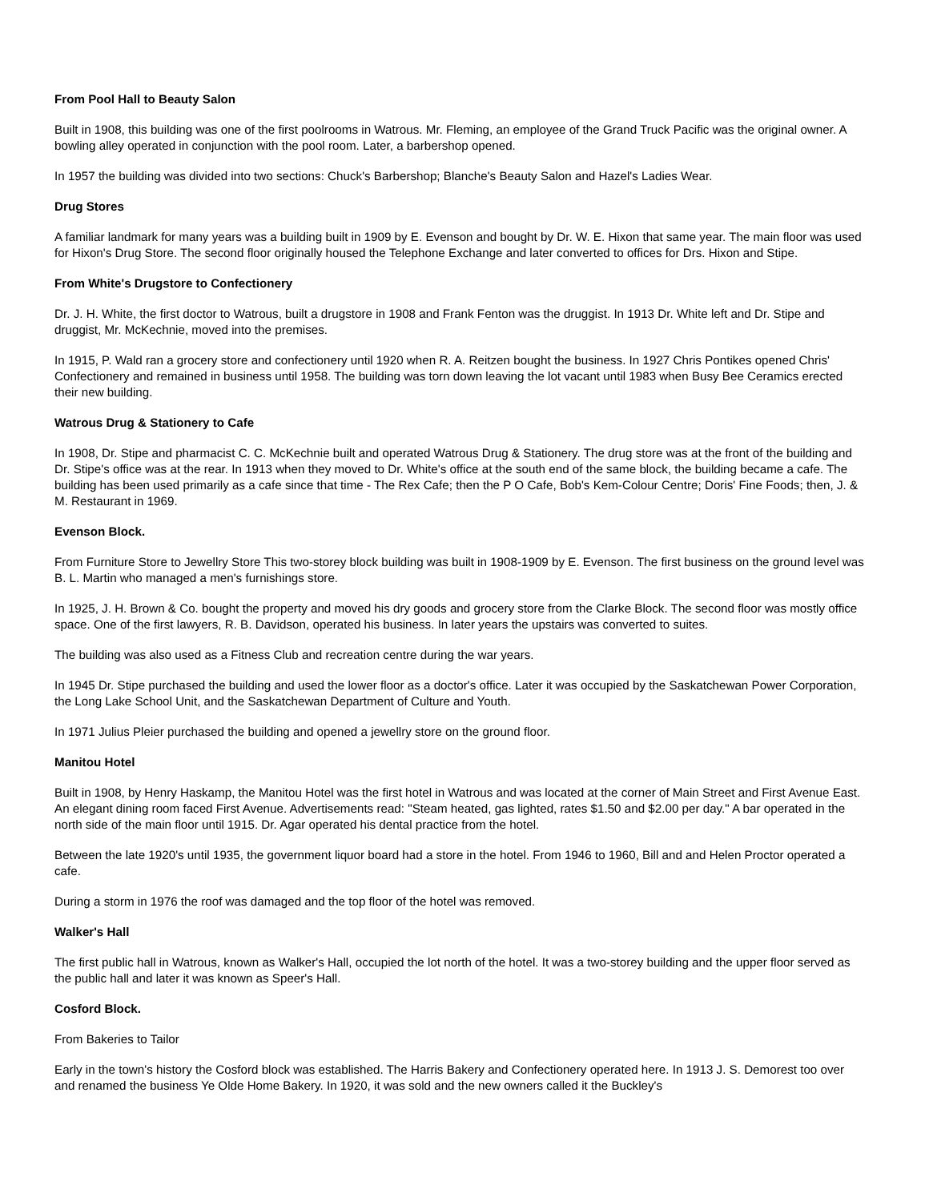From Pool Hall to Beauty Salon
Built in 1908, this building was one of the first poolrooms in Watrous. Mr. Fleming, an employee of the Grand Truck Pacific was the original owner. A bowling alley operated in conjunction with the pool room. Later, a barbershop opened.
In 1957 the building was divided into two sections: Chuck's Barbershop; Blanche's Beauty Salon and Hazel's Ladies Wear.
Drug Stores
A familiar landmark for many years was a building built in 1909 by E. Evenson and bought by Dr. W. E. Hixon that same year. The main floor was used for Hixon's Drug Store. The second floor originally housed the Telephone Exchange and later converted to offices for Drs. Hixon and Stipe.
From White's Drugstore to Confectionery
Dr. J. H. White, the first doctor to Watrous, built a drugstore in 1908 and Frank Fenton was the druggist. In 1913 Dr. White left and Dr. Stipe and druggist, Mr. McKechnie, moved into the premises.
In 1915, P. Wald ran a grocery store and confectionery until 1920 when R. A. Reitzen bought the business. In 1927 Chris Pontikes opened Chris' Confectionery and remained in business until 1958. The building was torn down leaving the lot vacant until 1983 when Busy Bee Ceramics erected their new building.
Watrous Drug & Stationery to Cafe
In 1908, Dr. Stipe and pharmacist C. C. McKechnie built and operated Watrous Drug & Stationery. The drug store was at the front of the building and Dr. Stipe's office was at the rear. In 1913 when they moved to Dr. White's office at the south end of the same block, the building became a cafe. The building has been used primarily as a cafe since that time - The Rex Cafe; then the P O Cafe, Bob's Kem-Colour Centre; Doris' Fine Foods; then, J. & M. Restaurant in 1969.
Evenson Block.
From Furniture Store to Jewellry Store This two-storey block building was built in 1908-1909 by E. Evenson. The first business on the ground level was B. L. Martin who managed a men's furnishings store.
In 1925, J. H. Brown & Co. bought the property and moved his dry goods and grocery store from the Clarke Block. The second floor was mostly office space. One of the first lawyers, R. B. Davidson, operated his business. In later years the upstairs was converted to suites.
The building was also used as a Fitness Club and recreation centre during the war years.
In 1945 Dr. Stipe purchased the building and used the lower floor as a doctor's office. Later it was occupied by the Saskatchewan Power Corporation, the Long Lake School Unit, and the Saskatchewan Department of Culture and Youth.
In 1971 Julius Pleier purchased the building and opened a jewellry store on the ground floor.
Manitou Hotel
Built in 1908, by Henry Haskamp, the Manitou Hotel was the first hotel in Watrous and was located at the corner of Main Street and First Avenue East. An elegant dining room faced First Avenue. Advertisements read: "Steam heated, gas lighted, rates $1.50 and $2.00 per day." A bar operated in the north side of the main floor until 1915. Dr. Agar operated his dental practice from the hotel.
Between the late 1920's until 1935, the government liquor board had a store in the hotel. From 1946 to 1960, Bill and and Helen Proctor operated a cafe.
During a storm in 1976 the roof was damaged and the top floor of the hotel was removed.
Walker's Hall
The first public hall in Watrous, known as Walker's Hall, occupied the lot north of the hotel. It was a two-storey building and the upper floor served as the public hall and later it was known as Speer's Hall.
Cosford Block.
From Bakeries to Tailor
Early in the town's history the Cosford block was established. The Harris Bakery and Confectionery operated here. In 1913 J. S. Demorest too over and renamed the business Ye Olde Home Bakery. In 1920, it was sold and the new owners called it the Buckley's